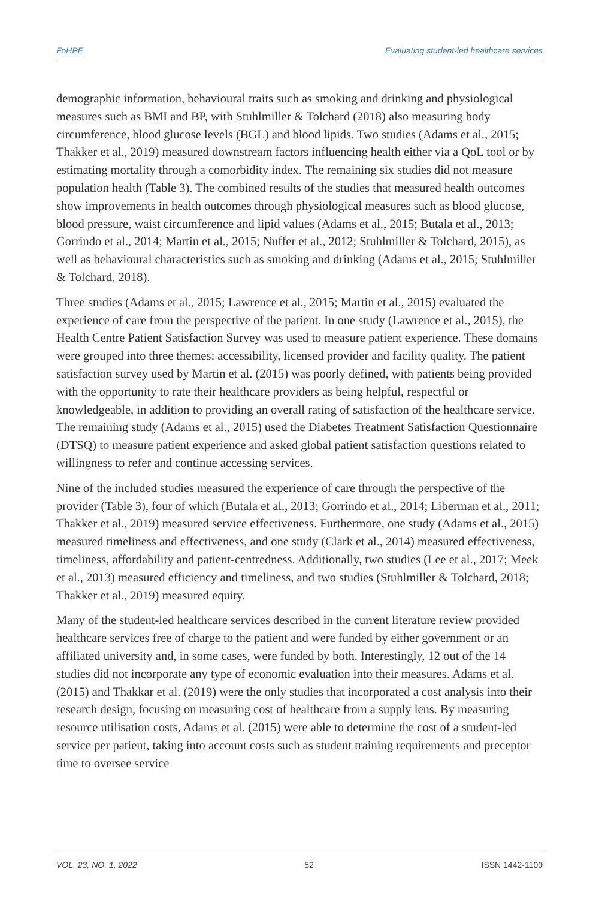FoHPE Evaluating student-led healthcare services
demographic information, behavioural traits such as smoking and drinking and physiological measures such as BMI and BP, with Stuhlmiller & Tolchard (2018) also measuring body circumference, blood glucose levels (BGL) and blood lipids. Two studies (Adams et al., 2015; Thakker et al., 2019) measured downstream factors influencing health either via a QoL tool or by estimating mortality through a comorbidity index. The remaining six studies did not measure population health (Table 3). The combined results of the studies that measured health outcomes show improvements in health outcomes through physiological measures such as blood glucose, blood pressure, waist circumference and lipid values (Adams et al., 2015; Butala et al., 2013; Gorrindo et al., 2014; Martin et al., 2015; Nuffer et al., 2012; Stuhlmiller & Tolchard, 2015), as well as behavioural characteristics such as smoking and drinking (Adams et al., 2015; Stuhlmiller & Tolchard, 2018).
Three studies (Adams et al., 2015; Lawrence et al., 2015; Martin et al., 2015) evaluated the experience of care from the perspective of the patient. In one study (Lawrence et al., 2015), the Health Centre Patient Satisfaction Survey was used to measure patient experience. These domains were grouped into three themes: accessibility, licensed provider and facility quality. The patient satisfaction survey used by Martin et al. (2015) was poorly defined, with patients being provided with the opportunity to rate their healthcare providers as being helpful, respectful or knowledgeable, in addition to providing an overall rating of satisfaction of the healthcare service. The remaining study (Adams et al., 2015) used the Diabetes Treatment Satisfaction Questionnaire (DTSQ) to measure patient experience and asked global patient satisfaction questions related to willingness to refer and continue accessing services.
Nine of the included studies measured the experience of care through the perspective of the provider (Table 3), four of which (Butala et al., 2013; Gorrindo et al., 2014; Liberman et al., 2011; Thakker et al., 2019) measured service effectiveness. Furthermore, one study (Adams et al., 2015) measured timeliness and effectiveness, and one study (Clark et al., 2014) measured effectiveness, timeliness, affordability and patient-centredness. Additionally, two studies (Lee et al., 2017; Meek et al., 2013) measured efficiency and timeliness, and two studies (Stuhlmiller & Tolchard, 2018; Thakker et al., 2019) measured equity.
Many of the student-led healthcare services described in the current literature review provided healthcare services free of charge to the patient and were funded by either government or an affiliated university and, in some cases, were funded by both. Interestingly, 12 out of the 14 studies did not incorporate any type of economic evaluation into their measures. Adams et al. (2015) and Thakkar et al. (2019) were the only studies that incorporated a cost analysis into their research design, focusing on measuring cost of healthcare from a supply lens. By measuring resource utilisation costs, Adams et al. (2015) were able to determine the cost of a student-led service per patient, taking into account costs such as student training requirements and preceptor time to oversee service
VOL. 23, NO. 1, 2022 52 ISSN 1442-1100